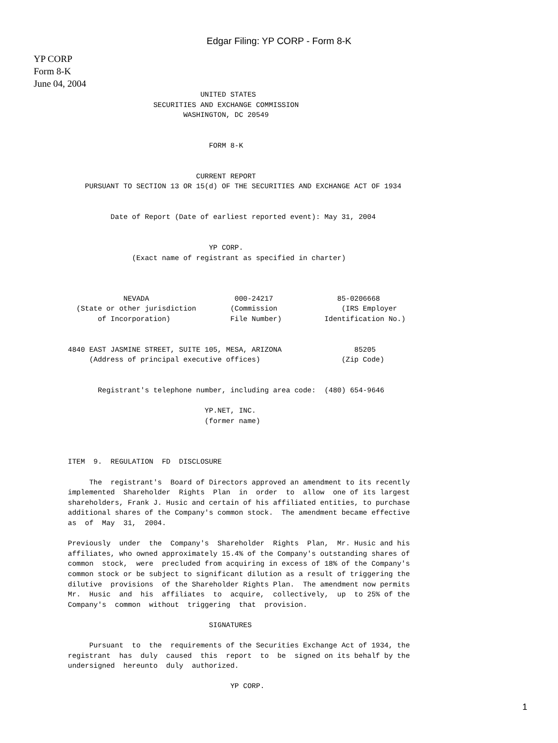Edgar Filing: YP CORP - Form 8-K
YP CORP
Form 8-K
June 04, 2004
                               UNITED STATES
                    SECURITIES AND EXCHANGE COMMISSION
                           WASHINGTON, DC 20549


                                 FORM 8-K


                              CURRENT REPORT
    PURSUANT TO SECTION 13 OR 15(d) OF THE SECURITIES AND EXCHANGE ACT OF 1934


          Date of Report (Date of earliest reported event): May 31, 2004


                                 YP CORP.
               (Exact name of registrant as specified in charter)



             NEVADA                    000-24217               85-0206668
  (State or other jurisdiction        (Commission               (IRS Employer
       of Incorporation)              File Number)          Identification No.)


4840 EAST JASMINE STREET, SUITE 105, MESA, ARIZONA                 85205
     (Address of principal executive offices)                   (Zip Code)


       Registrant's telephone number, including area code:  (480) 654-9646

                                YP.NET, INC.
                                (former name)



ITEM  9.  REGULATION  FD  DISCLOSURE

     The  registrant's  Board of Directors approved an amendment to its recently
implemented  Shareholder  Rights  Plan  in  order  to  allow  one of its largest
shareholders, Frank J. Husic and certain of his affiliated entities, to purchase
additional shares of the Company's common stock.  The amendment became effective
as  of  May  31,  2004.

Previously  under  the  Company's  Shareholder  Rights  Plan,  Mr. Husic and his
affiliates, who owned approximately 15.4% of the Company's outstanding shares of
common  stock,  were  precluded from acquiring in excess of 18% of the Company's
common stock or be subject to significant dilution as a result of triggering the
dilutive  provisions  of the Shareholder Rights Plan.  The amendment now permits
Mr.  Husic  and  his  affiliates  to  acquire,  collectively,  up  to 25% of the
Company's  common  without  triggering  that  provision.

                                 SIGNATURES

     Pursuant  to  the  requirements of the Securities Exchange Act of 1934, the
registrant  has  duly  caused  this  report  to  be  signed on its behalf by the
undersigned  hereunto  duly  authorized.

                                      YP CORP.
1